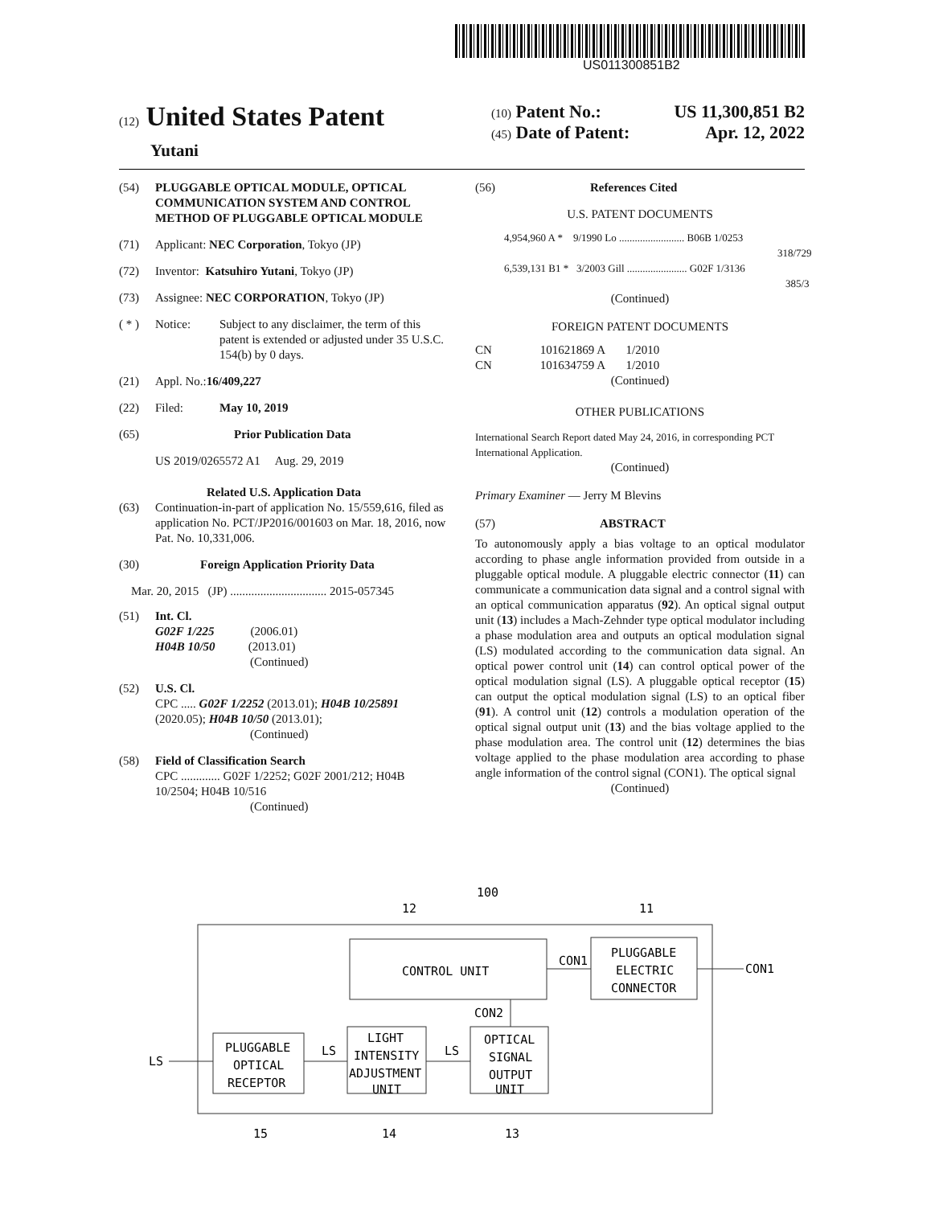US011300851B2
(12) United States Patent
Yutani
(10) Patent No.: US 11,300,851 B2
(45) Date of Patent: Apr. 12, 2022
(54) PLUGGABLE OPTICAL MODULE, OPTICAL COMMUNICATION SYSTEM AND CONTROL METHOD OF PLUGGABLE OPTICAL MODULE
(71) Applicant: NEC Corporation, Tokyo (JP)
(72) Inventor: Katsuhiro Yutani, Tokyo (JP)
(73) Assignee: NEC CORPORATION, Tokyo (JP)
( * ) Notice: Subject to any disclaimer, the term of this patent is extended or adjusted under 35 U.S.C. 154(b) by 0 days.
(21) Appl. No.: 16/409,227
(22) Filed: May 10, 2019
(65) Prior Publication Data
US 2019/0265572 A1 Aug. 29, 2019
Related U.S. Application Data
(63) Continuation-in-part of application No. 15/559,616, filed as application No. PCT/JP2016/001603 on Mar. 18, 2016, now Pat. No. 10,331,006.
(30) Foreign Application Priority Data
Mar. 20, 2015 (JP) ................................ 2015-057345
(51) Int. Cl.
G02F 1/225 (2006.01)
H04B 10/50 (2013.01)
(Continued)
(52) U.S. Cl.
CPC ..... G02F 1/2252 (2013.01); H04B 10/25891 (2020.05); H04B 10/50 (2013.01);
(Continued)
(58) Field of Classification Search
CPC ............. G02F 1/2252; G02F 2001/212; H04B 10/2504; H04B 10/516
(Continued)
(56) References Cited
U.S. PATENT DOCUMENTS
4,954,960 A * 9/1990 Lo ......................... B06B 1/0253
318/729
6,539,131 B1 * 3/2003 Gill ....................... G02F 1/3136
385/3
(Continued)
FOREIGN PATENT DOCUMENTS
CN 101621869 A 1/2010
CN 101634759 A 1/2010
(Continued)
OTHER PUBLICATIONS
International Search Report dated May 24, 2016, in corresponding PCT International Application.
(Continued)
Primary Examiner — Jerry M Blevins
(57) ABSTRACT
To autonomously apply a bias voltage to an optical modulator according to phase angle information provided from outside in a pluggable optical module. A pluggable electric connector (11) can communicate a communication data signal and a control signal with an optical communication apparatus (92). An optical signal output unit (13) includes a Mach-Zehnder type optical modulator including a phase modulation area and outputs an optical modulation signal (LS) modulated according to the communication data signal. An optical power control unit (14) can control optical power of the optical modulation signal (LS). A pluggable optical receptor (15) can output the optical modulation signal (LS) to an optical fiber (91). A control unit (12) controls a modulation operation of the optical signal output unit (13) and the bias voltage applied to the phase modulation area. The control unit (12) determines the bias voltage applied to the phase modulation area according to phase angle information of the control signal (CON1). The optical signal
(Continued)
CONTROL UNIT
PLUGGABLE
ELECTRIC
CONNECTOR
CON1
CON1
CON2
PLUGGABLE
OPTICAL
RECEPTOR
LIGHT
INTENSITY
ADJUSTMENT
UNIT
OPTICAL
SIGNAL
OUTPUT
UNIT
LS
LS
LS
12
100
11
15
14
13